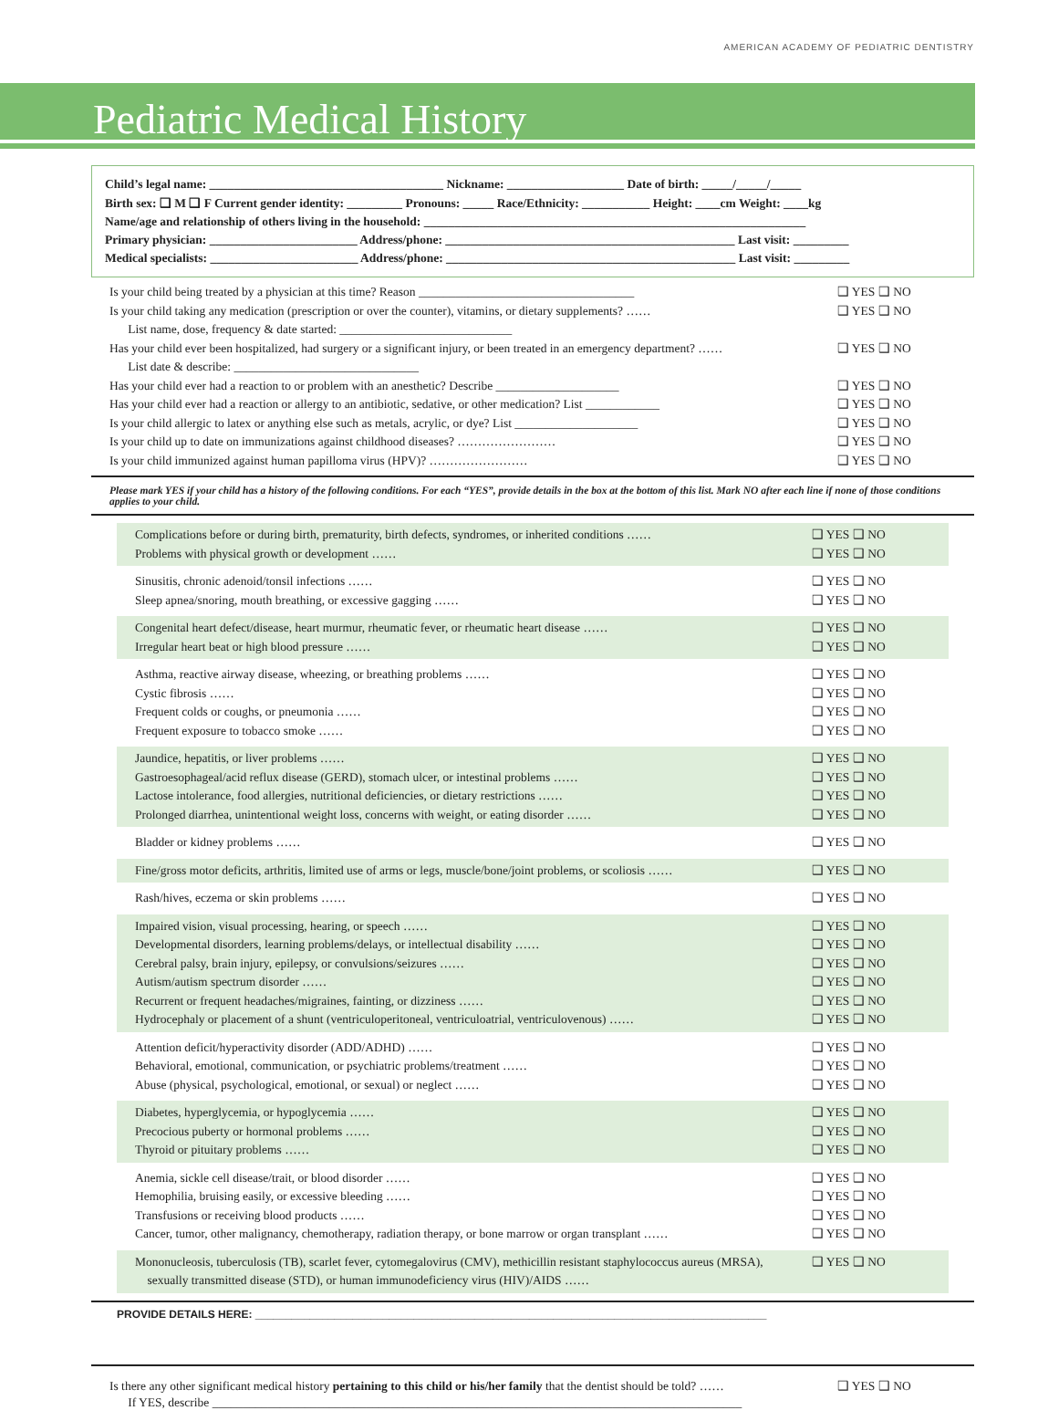AMERICAN ACADEMY OF PEDIATRIC DENTISTRY
Pediatric Medical History
Child’s legal name: ______________________________________ Nickname: ___________________ Date of birth: _____/_____/_____
Birth sex: ❑ M ❑ F Current gender identity: _________ Pronouns: _____ Race/Ethnicity: ___________ Height: ____cm Weight: ____kg
Name/age and relationship of others living in the household: ______________________________________________________________
Primary physician: ________________________ Address/phone: _______________________________________________ Last visit: _________
Medical specialists: ________________________ Address/phone: _______________________________________________ Last visit: _________
Is your child being treated by a physician at this time? Reason ___________________________________ ❑ YES ❑ NO
Is your child taking any medication (prescription or over the counter), vitamins, or dietary supplements? ……
List name, dose, frequency & date started: ____________________________ ❑ YES ❑ NO
Has your child ever been hospitalized, had surgery or a significant injury, or been treated in an emergency department? ……
List date & describe: ______________________________ ❑ YES ❑ NO
Has your child ever had a reaction to or problem with an anesthetic? Describe ____________________ ❑ YES ❑ NO
Has your child ever had a reaction or allergy to an antibiotic, sedative, or other medication? List ____________ ❑ YES ❑ NO
Is your child allergic to latex or anything else such as metals, acrylic, or dye? List ____________________ ❑ YES ❑ NO
Is your child up to date on immunizations against childhood diseases? …………………… ❑ YES ❑ NO
Is your child immunized against human papilloma virus (HPV)? …………………… ❑ YES ❑ NO
Please mark YES if your child has a history of the following conditions. For each “YES”, provide details in the box at the bottom of this list. Mark NO after each line if none of those conditions applies to your child.
Complications before or during birth, prematurity, birth defects, syndromes, or inherited conditions …… ❑ YES ❑ NO
Problems with physical growth or development …… ❑ YES ❑ NO
Sinusitis, chronic adenoid/tonsil infections …… ❑ YES ❑ NO
Sleep apnea/snoring, mouth breathing, or excessive gagging …… ❑ YES ❑ NO
Congenital heart defect/disease, heart murmur, rheumatic fever, or rheumatic heart disease …… ❑ YES ❑ NO
Irregular heart beat or high blood pressure …… ❑ YES ❑ NO
Asthma, reactive airway disease, wheezing, or breathing problems …… ❑ YES ❑ NO
Cystic fibrosis …… ❑ YES ❑ NO
Frequent colds or coughs, or pneumonia …… ❑ YES ❑ NO
Frequent exposure to tobacco smoke …… ❑ YES ❑ NO
Jaundice, hepatitis, or liver problems …… ❑ YES ❑ NO
Gastroesophageal/acid reflux disease (GERD), stomach ulcer, or intestinal problems …… ❑ YES ❑ NO
Lactose intolerance, food allergies, nutritional deficiencies, or dietary restrictions …… ❑ YES ❑ NO
Prolonged diarrhea, unintentional weight loss, concerns with weight, or eating disorder …… ❑ YES ❑ NO
Bladder or kidney problems …… ❑ YES ❑ NO
Fine/gross motor deficits, arthritis, limited use of arms or legs, muscle/bone/joint problems, or scoliosis …… ❑ YES ❑ NO
Rash/hives, eczema or skin problems …… ❑ YES ❑ NO
Impaired vision, visual processing, hearing, or speech …… ❑ YES ❑ NO
Developmental disorders, learning problems/delays, or intellectual disability …… ❑ YES ❑ NO
Cerebral palsy, brain injury, epilepsy, or convulsions/seizures …… ❑ YES ❑ NO
Autism/autism spectrum disorder …… ❑ YES ❑ NO
Recurrent or frequent headaches/migraines, fainting, or dizziness …… ❑ YES ❑ NO
Hydrocephaly or placement of a shunt (ventriculoperitoneal, ventriculoatrial, ventriculovenous) …… ❑ YES ❑ NO
Attention deficit/hyperactivity disorder (ADD/ADHD) …… ❑ YES ❑ NO
Behavioral, emotional, communication, or psychiatric problems/treatment …… ❑ YES ❑ NO
Abuse (physical, psychological, emotional, or sexual) or neglect …… ❑ YES ❑ NO
Diabetes, hyperglycemia, or hypoglycemia …… ❑ YES ❑ NO
Precocious puberty or hormonal problems …… ❑ YES ❑ NO
Thyroid or pituitary problems …… ❑ YES ❑ NO
Anemia, sickle cell disease/trait, or blood disorder …… ❑ YES ❑ NO
Hemophilia, bruising easily, or excessive bleeding …… ❑ YES ❑ NO
Transfusions or receiving blood products …… ❑ YES ❑ NO
Cancer, tumor, other malignancy, chemotherapy, radiation therapy, or bone marrow or organ transplant …… ❑ YES ❑ NO
Mononucleosis, tuberculosis (TB), scarlet fever, cytomegalovirus (CMV), methicillin resistant staphylococcus aureus (MRSA),
sexually transmitted disease (STD), or human immunodeficiency virus (HIV)/AIDS …… ❑ YES ❑ NO
PROVIDE DETAILS HERE: ____________________________________________________________________________________
Is there any other significant medical history pertaining to this child or his/her family that the dentist should be told? …… ❑ YES ❑ NO
If YES, describe ______________________________________________________________________________________